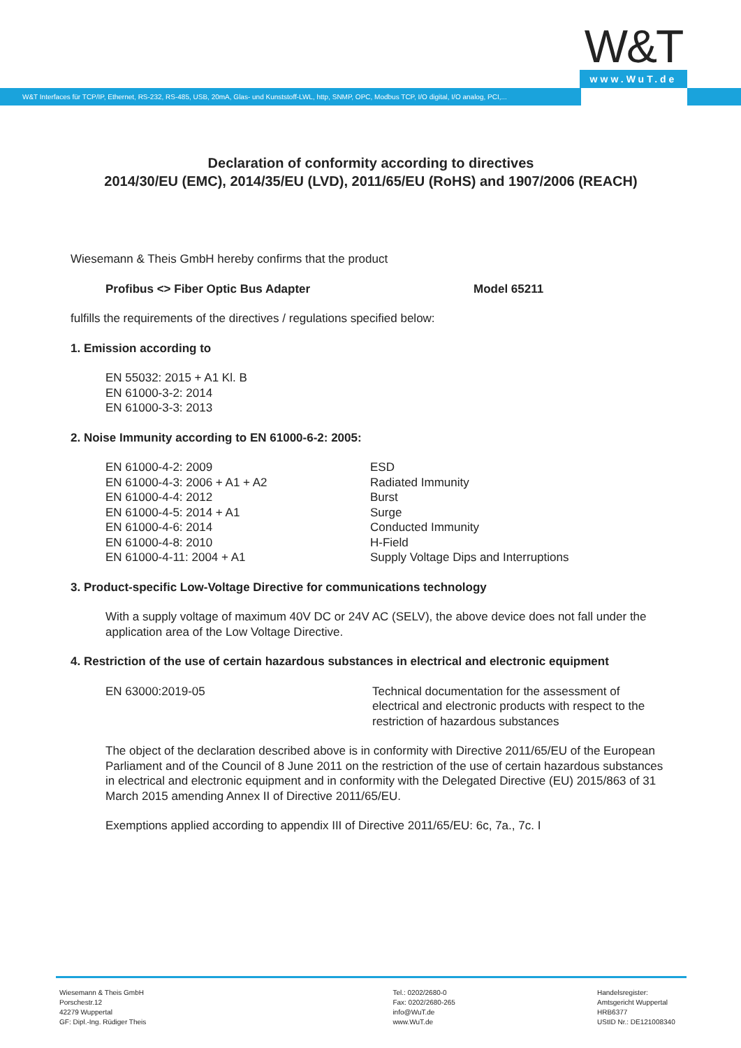W&T
www.WuT.de
W&T Interfaces für TCP/IP, Ethernet, RS-232, RS-485, USB, 20mA, Glas- und Kunststoff-LWL, http, SNMP, OPC, Modbus TCP, I/O digital, I/O analog, PCI,...
Declaration of conformity according to directives
2014/30/EU (EMC), 2014/35/EU (LVD), 2011/65/EU (RoHS) and 1907/2006 (REACH)
Wiesemann & Theis GmbH hereby confirms that the product
| Profibus <> Fiber Optic Bus Adapter | Model 65211 |
fulfills the requirements of the directives / regulations specified below:
1. Emission according to
EN 55032: 2015 + A1 Kl. B
EN 61000-3-2: 2014
EN 61000-3-3: 2013
2. Noise Immunity according to EN 61000-6-2: 2005:
| EN 61000-4-2: 2009 | ESD |
| EN 61000-4-3: 2006 + A1 + A2 | Radiated Immunity |
| EN 61000-4-4: 2012 | Burst |
| EN 61000-4-5: 2014 + A1 | Surge |
| EN 61000-4-6: 2014 | Conducted Immunity |
| EN 61000-4-8: 2010 | H-Field |
| EN 61000-4-11: 2004 + A1 | Supply Voltage Dips and Interruptions |
3. Product-specific Low-Voltage Directive for communications technology
With a supply voltage of maximum 40V DC or 24V AC (SELV), the above device does not fall under the application area of the Low Voltage Directive.
4. Restriction of the use of certain hazardous substances in electrical and electronic equipment
| EN 63000:2019-05 | Technical documentation for the assessment of electrical and electronic products with respect to the restriction of hazardous substances |
The object of the declaration described above is in conformity with Directive 2011/65/EU of the European Parliament and of the Council of 8 June 2011 on the restriction of the use of certain hazardous substances in electrical and electronic equipment and in conformity with the Delegated Directive (EU) 2015/863 of 31 March 2015 amending Annex II of Directive 2011/65/EU.
Exemptions applied according to appendix III of Directive 2011/65/EU: 6c, 7a., 7c. I
Wiesemann & Theis GmbH
Porschestr.12
42279 Wuppertal
GF: Dipl.-Ing. Rüdiger Theis
Tel.: 0202/2680-0
Fax: 0202/2680-265
info@WuT.de
www.WuT.de
Handelsregister:
Amtsgericht Wuppertal
HRB6377
UStID Nr.: DE121008340